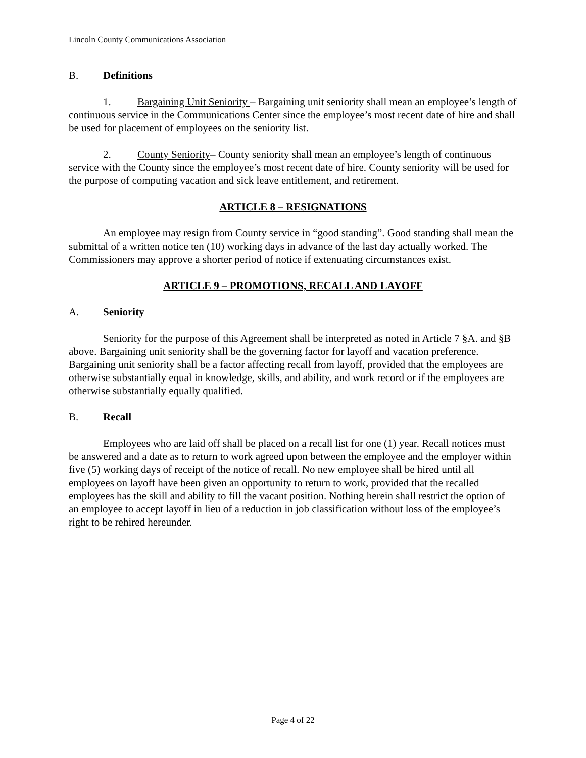Lincoln County Communications Association
B. Definitions
1. Bargaining Unit Seniority – Bargaining unit seniority shall mean an employee’s length of continuous service in the Communications Center since the employee’s most recent date of hire and shall be used for placement of employees on the seniority list.
2. County Seniority– County seniority shall mean an employee’s length of continuous service with the County since the employee’s most recent date of hire. County seniority will be used for the purpose of computing vacation and sick leave entitlement, and retirement.
ARTICLE 8 – RESIGNATIONS
An employee may resign from County service in “good standing”. Good standing shall mean the submittal of a written notice ten (10) working days in advance of the last day actually worked. The Commissioners may approve a shorter period of notice if extenuating circumstances exist.
ARTICLE 9 – PROMOTIONS, RECALL AND LAYOFF
A. Seniority
Seniority for the purpose of this Agreement shall be interpreted as noted in Article 7 §A. and §B above. Bargaining unit seniority shall be the governing factor for layoff and vacation preference. Bargaining unit seniority shall be a factor affecting recall from layoff, provided that the employees are otherwise substantially equal in knowledge, skills, and ability, and work record or if the employees are otherwise substantially equally qualified.
B. Recall
Employees who are laid off shall be placed on a recall list for one (1) year. Recall notices must be answered and a date as to return to work agreed upon between the employee and the employer within five (5) working days of receipt of the notice of recall. No new employee shall be hired until all employees on layoff have been given an opportunity to return to work, provided that the recalled employees has the skill and ability to fill the vacant position. Nothing herein shall restrict the option of an employee to accept layoff in lieu of a reduction in job classification without loss of the employee’s right to be rehired hereunder.
Page 4 of 22